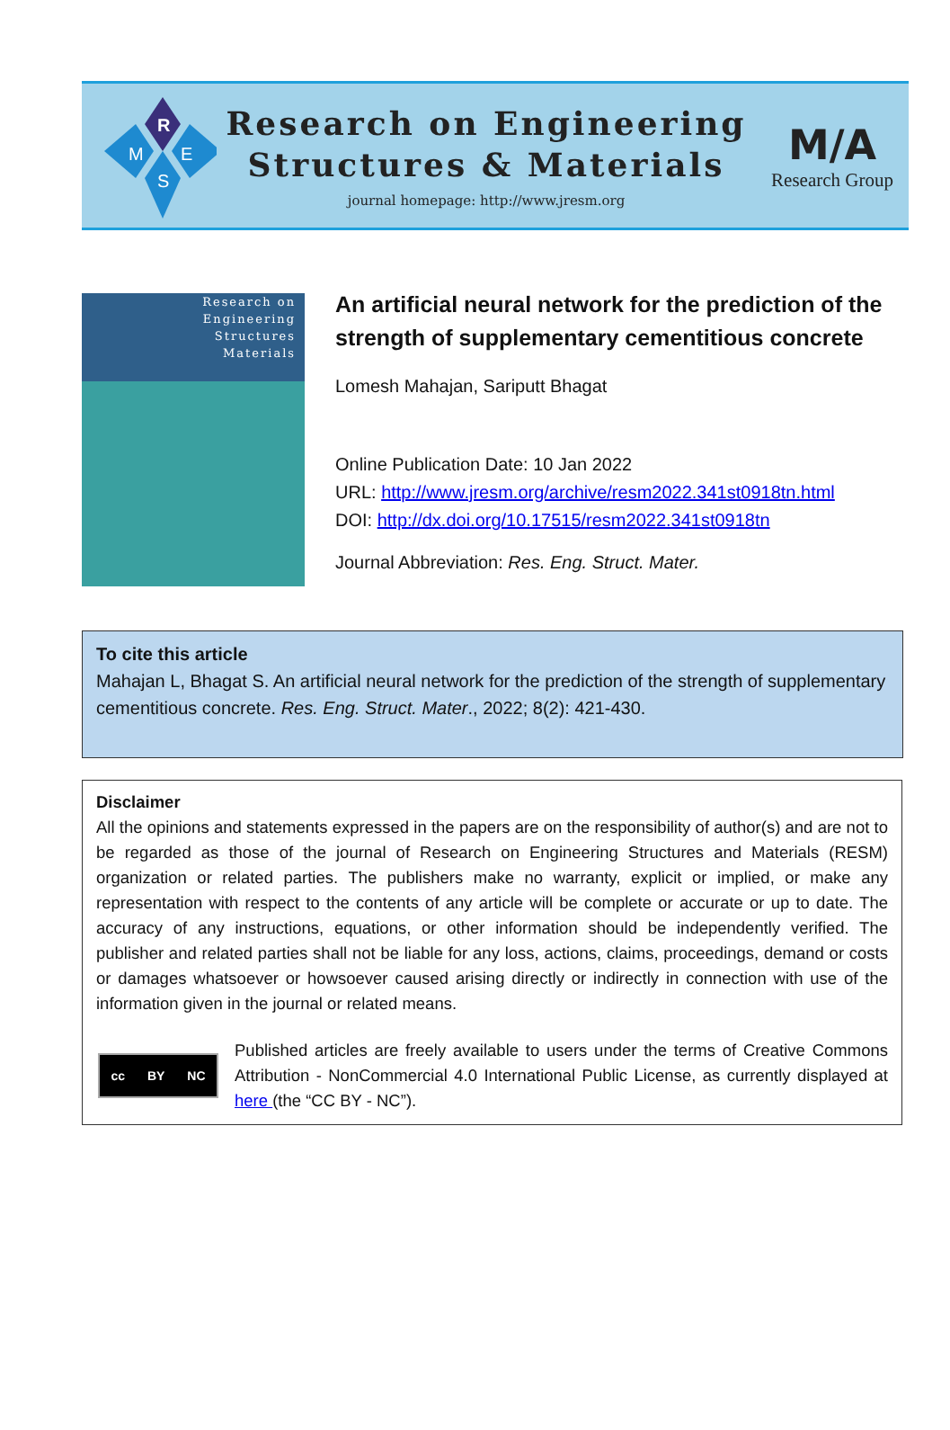R
M
E
S
Research on Engineering
Structures & Materials
journal homepage: http://www.jresm.org
M/A
Research Group
Research on
Engineering
Structures
Materials
An artificial neural network for the prediction of the strength of supplementary cementitious concrete
Lomesh Mahajan, Sariputt Bhagat
Online Publication Date: 10 Jan 2022
URL: http://www.jresm.org/archive/resm2022.341st0918tn.html
DOI: http://dx.doi.org/10.17515/resm2022.341st0918tn
Journal Abbreviation: Res. Eng. Struct. Mater.
To cite this article
Mahajan L, Bhagat S. An artificial neural network for the prediction of the strength of supplementary cementitious concrete. Res. Eng. Struct. Mater., 2022; 8(2): 421-430.
Disclaimer
All the opinions and statements expressed in the papers are on the responsibility of author(s) and are not to be regarded as those of the journal of Research on Engineering Structures and Materials (RESM) organization or related parties. The publishers make no warranty, explicit or implied, or make any representation with respect to the contents of any article will be complete or accurate or up to date. The accuracy of any instructions, equations, or other information should be independently verified. The publisher and related parties shall not be liable for any loss, actions, claims, proceedings, demand or costs or damages whatsoever or howsoever caused arising directly or indirectly in connection with use of the information given in the journal or related means.
cc BY NC
Published articles are freely available to users under the terms of Creative Commons Attribution - NonCommercial 4.0 International Public License, as currently displayed at here (the “CC BY - NC”).